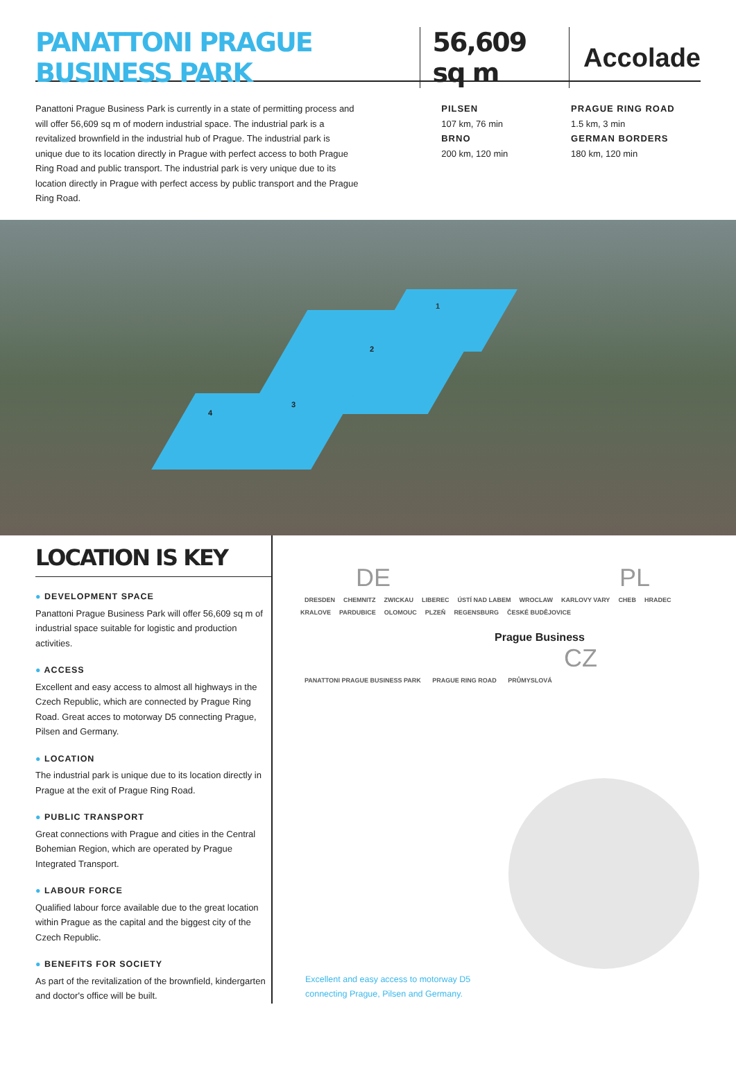PANATTONI PRAGUE BUSINESS PARK 56,609 sq m Accolade
Panattoni Prague Business Park is currently in a state of permitting process and will offer 56,609 sq m of modern industrial space. The industrial park is a revitalized brownfield in the industrial hub of Prague. The industrial park is unique due to its location directly in Prague with perfect access to both Prague Ring Road and public transport. The industrial park is very unique due to its location directly in Prague with perfect access by public transport and the Prague Ring Road.
PILSEN
107 km, 76 min
BRNO
200 km, 120 min
PRAGUE RING ROAD
1.5 km, 3 min
GERMAN BORDERS
180 km, 120 min
1
2
3
4
LOCATION IS KEY
● DEVELOPMENT SPACE
Panattoni Prague Business Park will offer 56,609 sq m of industrial space suitable for logistic and production activities.
● ACCESS
Excellent and easy access to almost all highways in the Czech Republic, which are connected by Prague Ring Road. Great acces to motorway D5 connecting Prague, Pilsen and Germany.
● LOCATION
The industrial park is unique due to its location directly in Prague at the exit of Prague Ring Road.
● PUBLIC TRANSPORT
Great connections with Prague and cities in the Central Bohemian Region, which are operated by Prague Integrated Transport.
● LABOUR FORCE
Qualified labour force available due to the great location within Prague as the capital and the biggest city of the Czech Republic.
● BENEFITS FOR SOCIETY
As part of the revitalization of the brownfield, kindergarten and doctor's office will be built.
DE PL
DRESDEN CHEMNITZ ZWICKAU LIBEREC ÚSTÍ NAD LABEM WROCLAW KARLOVY VARY CHEB HRADEC KRALOVE PARDUBICE OLOMOUC PLZEŇ REGENSBURG ČESKÉ BUDĚJOVICE
Prague Business
CZ
PANATTONI PRAGUE BUSINESS PARK PRAGUE RING ROAD PRŮMYSLOVÁ
Excellent and easy access to motorway D5
connecting Prague, Pilsen and Germany.